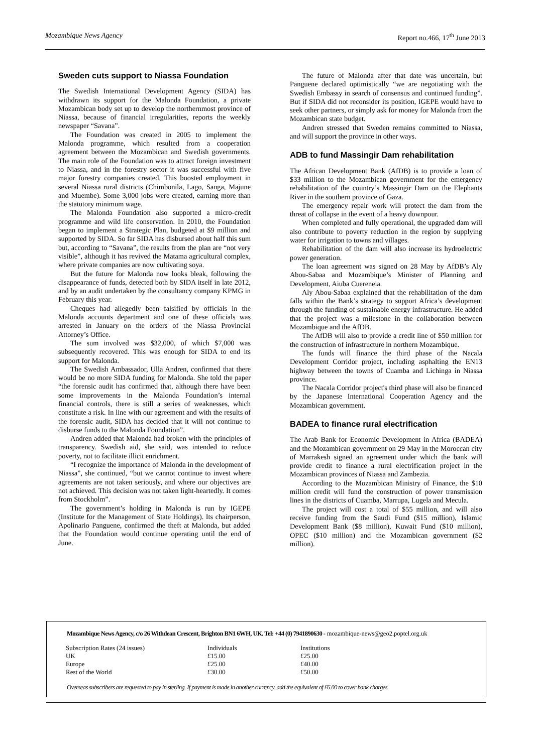Mozambique News Agency Report no.466, 17<sup>th</sup> June 2013
Sweden cuts support to Niassa Foundation
The Swedish International Development Agency (SIDA) has withdrawn its support for the Malonda Foundation, a private Mozambican body set up to develop the northernmost province of Niassa, because of financial irregularities, reports the weekly newspaper “Savana”.
The Foundation was created in 2005 to implement the Malonda programme, which resulted from a cooperation agreement between the Mozambican and Swedish governments. The main role of the Foundation was to attract foreign investment to Niassa, and in the forestry sector it was successful with five major forestry companies created. This boosted employment in several Niassa rural districts (Chimbonila, Lago, Sanga, Majune and Muembe). Some 3,000 jobs were created, earning more than the statutory minimum wage.
The Malonda Foundation also supported a micro-credit programme and wild life conservation. In 2010, the Foundation began to implement a Strategic Plan, budgeted at $9 million and supported by SIDA. So far SIDA has disbursed about half this sum but, according to “Savana”, the results from the plan are “not very visible”, although it has revived the Matama agricultural complex, where private companies are now cultivating soya.
But the future for Malonda now looks bleak, following the disappearance of funds, detected both by SIDA itself in late 2012, and by an audit undertaken by the consultancy company KPMG in February this year.
Cheques had allegedly been falsified by officials in the Malonda accounts department and one of these officials was arrested in January on the orders of the Niassa Provincial Attorney’s Office.
The sum involved was $32,000, of which $7,000 was subsequently recovered. This was enough for SIDA to end its support for Malonda.
The Swedish Ambassador, Ulla Andren, confirmed that there would be no more SIDA funding for Malonda. She told the paper “the forensic audit has confirmed that, although there have been some improvements in the Malonda Foundation’s internal financial controls, there is still a series of weaknesses, which constitute a risk. In line with our agreement and with the results of the forensic audit, SIDA has decided that it will not continue to disburse funds to the Malonda Foundation”.
Andren added that Malonda had broken with the principles of transparency. Swedish aid, she said, was intended to reduce poverty, not to facilitate illicit enrichment.
“I recognize the importance of Malonda in the development of Niassa”, she continued, “but we cannot continue to invest where agreements are not taken seriously, and where our objectives are not achieved. This decision was not taken light-heartedly. It comes from Stockholm”.
The government’s holding in Malonda is run by IGEPE (Institute for the Management of State Holdings). Its chairperson, Apolinario Panguene, confirmed the theft at Malonda, but added that the Foundation would continue operating until the end of June.
The future of Malonda after that date was uncertain, but Panguene declared optimistically “we are negotiating with the Swedish Embassy in search of consensus and continued funding”. But if SIDA did not reconsider its position, IGEPE would have to seek other partners, or simply ask for money for Malonda from the Mozambican state budget.
Andren stressed that Sweden remains committed to Niassa, and will support the province in other ways.
ADB to fund Massingir Dam rehabilitation
The African Development Bank (AfDB) is to provide a loan of $33 million to the Mozambican government for the emergency rehabilitation of the country’s Massingir Dam on the Elephants River in the southern province of Gaza.
The emergency repair work will protect the dam from the threat of collapse in the event of a heavy downpour.
When completed and fully operational, the upgraded dam will also contribute to poverty reduction in the region by supplying water for irrigation to towns and villages.
Rehabilitation of the dam will also increase its hydroelectric power generation.
The loan agreement was signed on 28 May by AfDB’s Aly Abou-Sabaa and Mozambique’s Minister of Planning and Development, Aiuba Cuereneia.
Aly Abou-Sabaa explained that the rehabilitation of the dam falls within the Bank’s strategy to support Africa’s development through the funding of sustainable energy infrastructure. He added that the project was a milestone in the collaboration between Mozambique and the AfDB.
The AfDB will also to provide a credit line of $50 million for the construction of infrastructure in northern Mozambique.
The funds will finance the third phase of the Nacala Development Corridor project, including asphalting the EN13 highway between the towns of Cuamba and Lichinga in Niassa province.
The Nacala Corridor project's third phase will also be financed by the Japanese International Cooperation Agency and the Mozambican government.
BADEA to finance rural electrification
The Arab Bank for Economic Development in Africa (BADEA) and the Mozambican government on 29 May in the Moroccan city of Marrakesh signed an agreement under which the bank will provide credit to finance a rural electrification project in the Mozambican provinces of Niassa and Zambezia.
According to the Mozambican Ministry of Finance, the $10 million credit will fund the construction of power transmission lines in the districts of Cuamba, Marrupa, Lugela and Mecula.
The project will cost a total of $55 million, and will also receive funding from the Saudi Fund ($15 million), Islamic Development Bank ($8 million), Kuwait Fund ($10 million), OPEC ($10 million) and the Mozambican government ($2 million).
Mozambique News Agency, c/o 26 Withdean Crescent, Brighton BN1 6WH, UK. Tel: +44 (0) 7941890630 - mozambique-news@geo2.poptel.org.uk
| Subscription Rates (24 issues) | Individuals | Institutions |
| UK | £15.00 | £25.00 |
| Europe | £25.00 | £40.00 |
| Rest of the World | £30.00 | £50.00 |
Overseas subscribers are requested to pay in sterling. If payment is made in another currency, add the equivalent of £6.00 to cover bank charges.